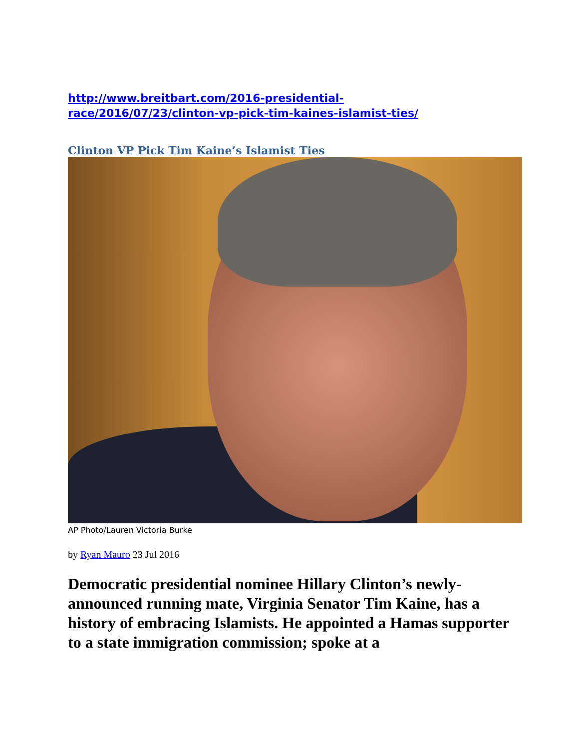http://www.breitbart.com/2016-presidential-
race/2016/07/23/clinton-vp-pick-tim-kaines-islamist-ties/
Clinton VP Pick Tim Kaine’s Islamist Ties
AP Photo/Lauren Victoria Burke
by Ryan Mauro 23 Jul 2016
Democratic presidential nominee Hillary Clinton’s newly-announced running mate, Virginia Senator Tim Kaine, has a history of embracing Islamists. He appointed a Hamas supporter to a state immigration commission; spoke at a